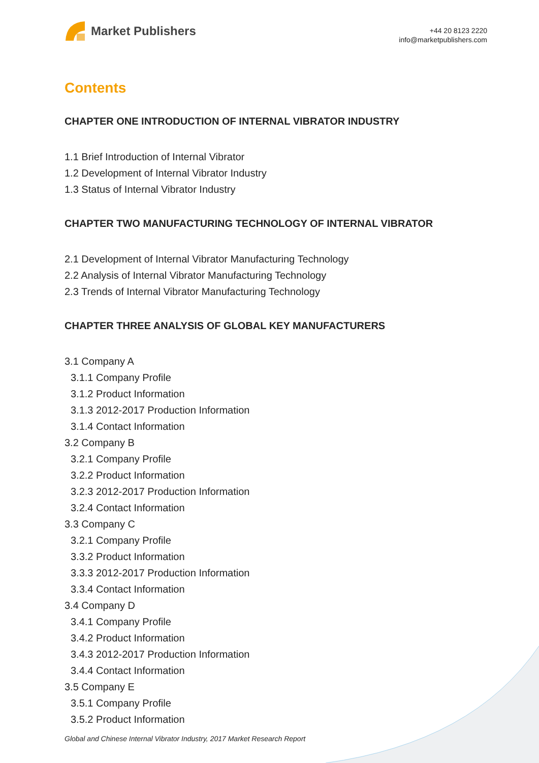Market Publishers
+44 20 8123 2220
info@marketpublishers.com
Contents
CHAPTER ONE INTRODUCTION OF INTERNAL VIBRATOR INDUSTRY
1.1 Brief Introduction of Internal Vibrator
1.2 Development of Internal Vibrator Industry
1.3 Status of Internal Vibrator Industry
CHAPTER TWO MANUFACTURING TECHNOLOGY OF INTERNAL VIBRATOR
2.1 Development of Internal Vibrator Manufacturing Technology
2.2 Analysis of Internal Vibrator Manufacturing Technology
2.3 Trends of Internal Vibrator Manufacturing Technology
CHAPTER THREE ANALYSIS OF GLOBAL KEY MANUFACTURERS
3.1 Company A
3.1.1 Company Profile
3.1.2 Product Information
3.1.3 2012-2017 Production Information
3.1.4 Contact Information
3.2 Company B
3.2.1 Company Profile
3.2.2 Product Information
3.2.3 2012-2017 Production Information
3.2.4 Contact Information
3.3 Company C
3.2.1 Company Profile
3.3.2 Product Information
3.3.3 2012-2017 Production Information
3.3.4 Contact Information
3.4 Company D
3.4.1 Company Profile
3.4.2 Product Information
3.4.3 2012-2017 Production Information
3.4.4 Contact Information
3.5 Company E
3.5.1 Company Profile
3.5.2 Product Information
Global and Chinese Internal Vibrator Industry, 2017 Market Research Report